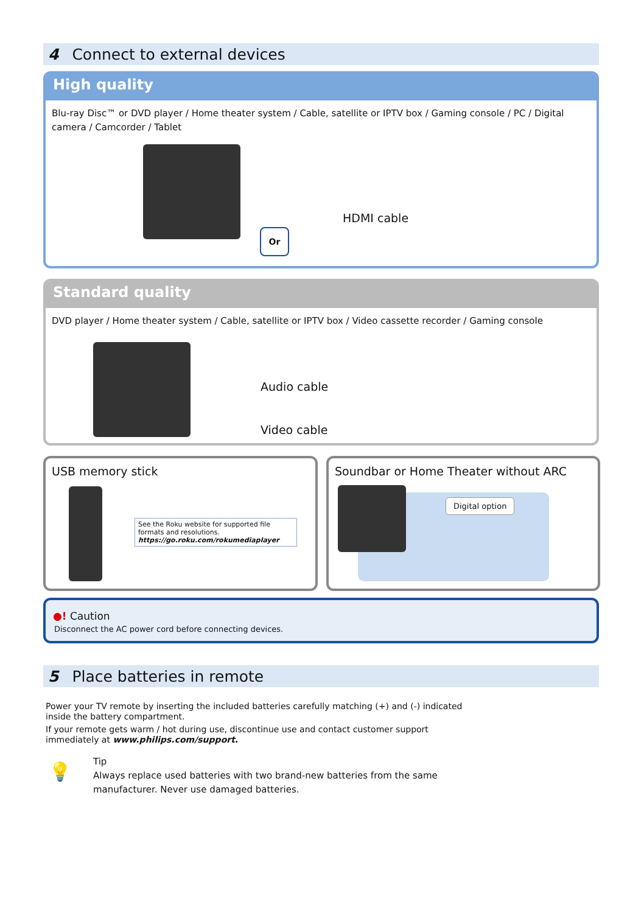4 Connect to external devices
High quality
Blu-ray Disc™ or DVD player / Home theater system / Cable, satellite or IPTV box / Gaming console / PC / Digital camera / Camcorder / Tablet
HDMI cable
Or
Standard quality
DVD player / Home theater system / Cable, satellite or IPTV box / Video cassette recorder / Gaming console
Audio cable
Video cable
USB memory stick
See the Roku website for supported file formats and resolutions.
https://go.roku.com/rokumediaplayer
Soundbar or Home Theater without ARC
Digital option
●! Caution
Disconnect the AC power cord before connecting devices.
5 Place batteries in remote
Power your TV remote by inserting the included batteries carefully matching (+) and (-) indicated inside the battery compartment.
If your remote gets warm / hot during use, discontinue use and contact customer support immediately at www.philips.com/support.
💡
Tip
Always replace used batteries with two brand-new batteries from the same manufacturer. Never use damaged batteries.